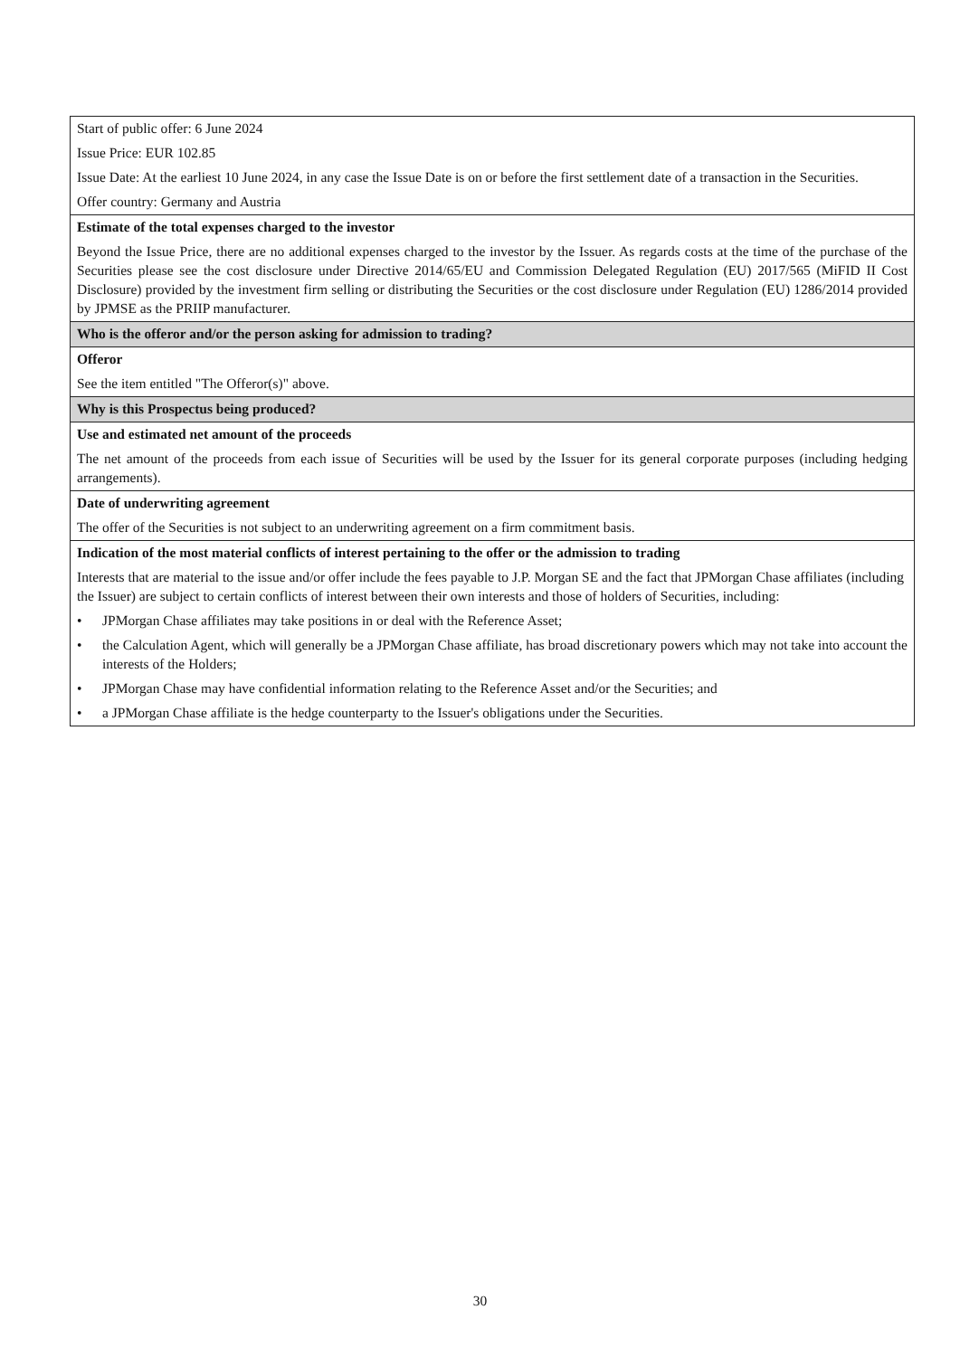| Start of public offer: 6 June 2024 Issue Price: EUR 102.85 Issue Date: At the earliest 10 June 2024, in any case the Issue Date is on or before the first settlement date of a transaction in the Securities. Offer country: Germany and Austria |
| Estimate of the total expenses charged to the investor Beyond the Issue Price, there are no additional expenses charged to the investor by the Issuer. As regards costs at the time of the purchase of the Securities please see the cost disclosure under Directive 2014/65/EU and Commission Delegated Regulation (EU) 2017/565 (MiFID II Cost Disclosure) provided by the investment firm selling or distributing the Securities or the cost disclosure under Regulation (EU) 1286/2014 provided by JPMSE as the PRIIP manufacturer. |
| Who is the offeror and/or the person asking for admission to trading? |
| Offeror See the item entitled "The Offeror(s)" above. |
| Why is this Prospectus being produced? |
| Use and estimated net amount of the proceeds The net amount of the proceeds from each issue of Securities will be used by the Issuer for its general corporate purposes (including hedging arrangements). |
| Date of underwriting agreement The offer of the Securities is not subject to an underwriting agreement on a firm commitment basis. |
| Indication of the most material conflicts of interest pertaining to the offer or the admission to trading Interests that are material to the issue and/or offer include the fees payable to J.P. Morgan SE and the fact that JPMorgan Chase affiliates (including the Issuer) are subject to certain conflicts of interest between their own interests and those of holders of Securities, including: • JPMorgan Chase affiliates may take positions in or deal with the Reference Asset; • the Calculation Agent, which will generally be a JPMorgan Chase affiliate, has broad discretionary powers which may not take into account the interests of the Holders; • JPMorgan Chase may have confidential information relating to the Reference Asset and/or the Securities; and • a JPMorgan Chase affiliate is the hedge counterparty to the Issuer's obligations under the Securities. |
30